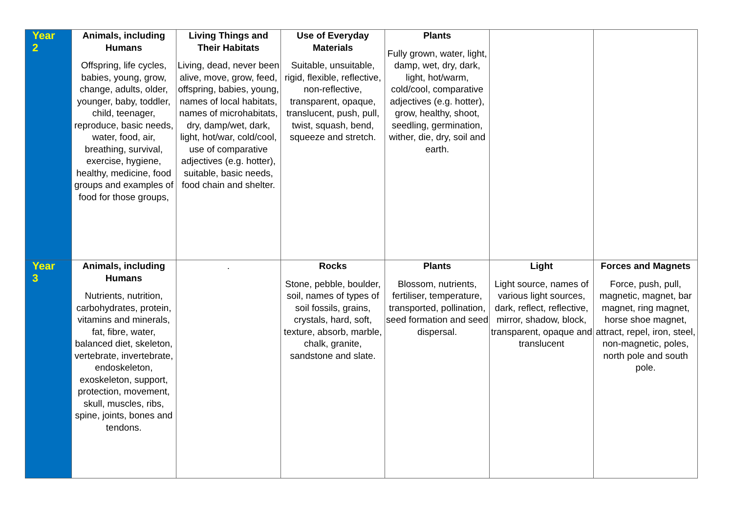| Year 2 | Animals, including Humans Offspring, life cycles, babies, young, grow, change, adults, older, younger, baby, toddler, child, teenager, reproduce, basic needs, water, food, air, breathing, survival, exercise, hygiene, healthy, medicine, food groups and examples of food for those groups, | Living Things and Their Habitats Living, dead, never been alive, move, grow, feed, offspring, babies, young, names of local habitats, names of microhabitats, dry, damp/wet, dark, light, hot/war, cold/cool, use of comparative adjectives (e.g. hotter), suitable, basic needs, food chain and shelter. | Use of Everyday Materials Suitable, unsuitable, rigid, flexible, reflective, non-reflective, transparent, opaque, translucent, push, pull, twist, squash, bend, squeeze and stretch. | Plants Fully grown, water, light, damp, wet, dry, dark, light, hot/warm, cold/cool, comparative adjectives (e.g. hotter), grow, healthy, shoot, seedling, germination, wither, die, dry, soil and earth. | | |
| Year 3 | Animals, including Humans Nutrients, nutrition, carbohydrates, protein, vitamins and minerals, fat, fibre, water, balanced diet, skeleton, vertebrate, invertebrate, endoskeleton, exoskeleton, support, protection, movement, skull, muscles, ribs, spine, joints, bones and tendons. | . | Rocks Stone, pebble, boulder, soil, names of types of soil fossils, grains, crystals, hard, soft, texture, absorb, marble, chalk, granite, sandstone and slate. | Plants Blossom, nutrients, fertiliser, temperature, transported, pollination, seed formation and seed dispersal. | Light Light source, names of various light sources, dark, reflect, reflective, mirror, shadow, block, transparent, opaque and translucent | Forces and Magnets Force, push, pull, magnetic, magnet, bar magnet, ring magnet, horse shoe magnet, attract, repel, iron, steel, non-magnetic, poles, north pole and south pole. |